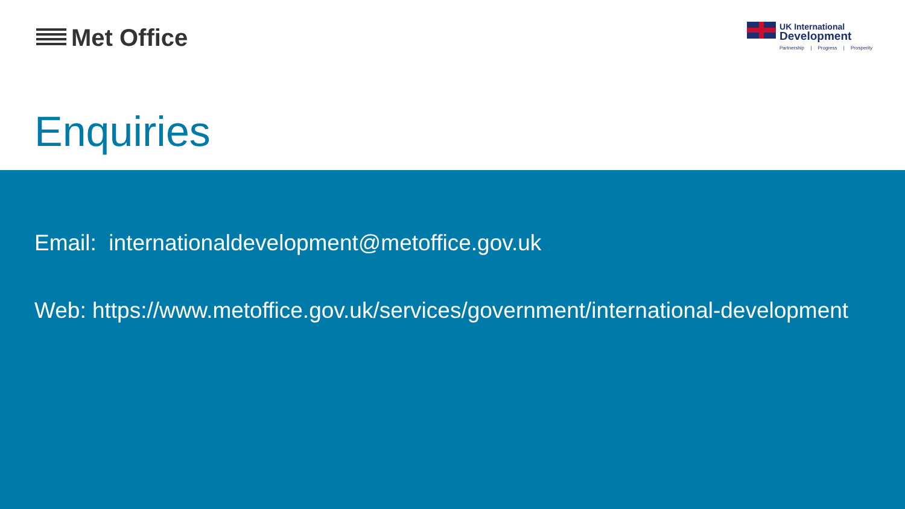Met Office
UK International
Development
Partnership | Progress | Prosperity
Enquiries
Email: internationaldevelopment@metoffice.gov.uk
Web: https://www.metoffice.gov.uk/services/government/international-development